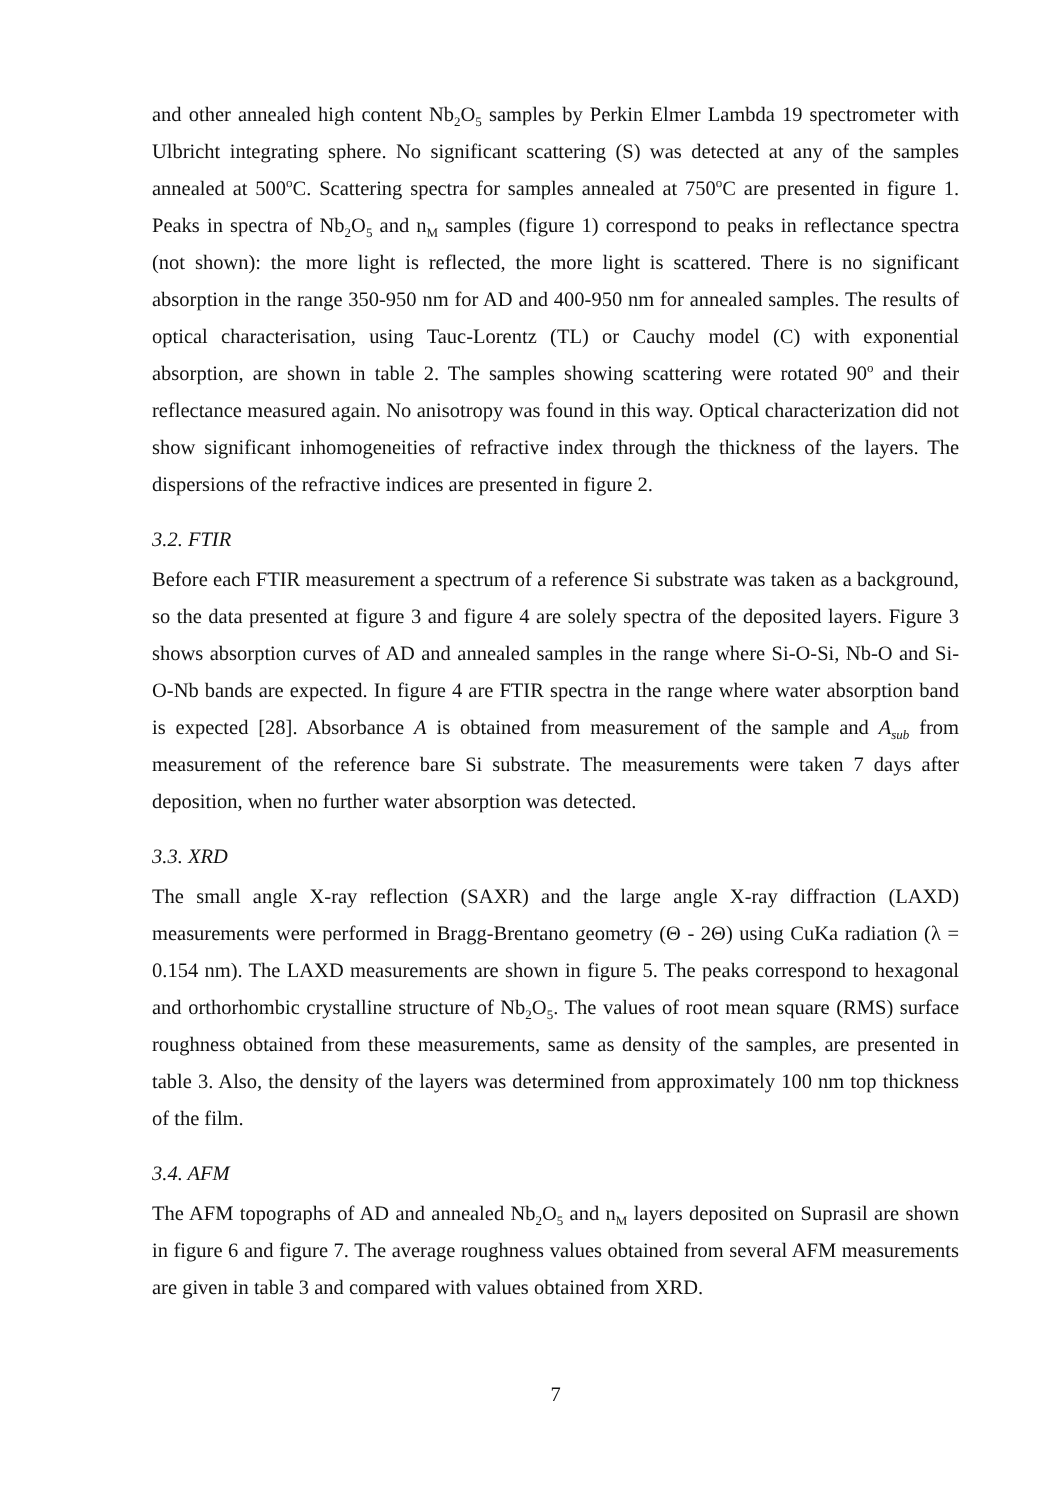and other annealed high content Nb<sub>2</sub>O<sub>5</sub> samples by Perkin Elmer Lambda 19 spectrometer with Ulbricht integrating sphere. No significant scattering (S) was detected at any of the samples annealed at 500<sup>o</sup>C. Scattering spectra for samples annealed at 750<sup>o</sup>C are presented in figure 1. Peaks in spectra of Nb<sub>2</sub>O<sub>5</sub> and n<sub>M</sub> samples (figure 1) correspond to peaks in reflectance spectra (not shown): the more light is reflected, the more light is scattered. There is no significant absorption in the range 350-950 nm for AD and 400-950 nm for annealed samples. The results of optical characterisation, using Tauc-Lorentz (TL) or Cauchy model (C) with exponential absorption, are shown in table 2. The samples showing scattering were rotated 90<sup>o</sup> and their reflectance measured again. No anisotropy was found in this way. Optical characterization did not show significant inhomogeneities of refractive index through the thickness of the layers. The dispersions of the refractive indices are presented in figure 2.
3.2. FTIR
Before each FTIR measurement a spectrum of a reference Si substrate was taken as a background, so the data presented at figure 3 and figure 4 are solely spectra of the deposited layers. Figure 3 shows absorption curves of AD and annealed samples in the range where Si-O-Si, Nb-O and Si-O-Nb bands are expected. In figure 4 are FTIR spectra in the range where water absorption band is expected [28]. Absorbance A is obtained from measurement of the sample and A<sub>sub</sub> from measurement of the reference bare Si substrate. The measurements were taken 7 days after deposition, when no further water absorption was detected.
3.3. XRD
The small angle X-ray reflection (SAXR) and the large angle X-ray diffraction (LAXD) measurements were performed in Bragg-Brentano geometry (Θ - 2Θ) using CuKa radiation (λ = 0.154 nm). The LAXD measurements are shown in figure 5. The peaks correspond to hexagonal and orthorhombic crystalline structure of Nb<sub>2</sub>O<sub>5</sub>. The values of root mean square (RMS) surface roughness obtained from these measurements, same as density of the samples, are presented in table 3. Also, the density of the layers was determined from approximately 100 nm top thickness of the film.
3.4. AFM
The AFM topographs of AD and annealed Nb<sub>2</sub>O<sub>5</sub> and n<sub>M</sub> layers deposited on Suprasil are shown in figure 6 and figure 7. The average roughness values obtained from several AFM measurements are given in table 3 and compared with values obtained from XRD.
7